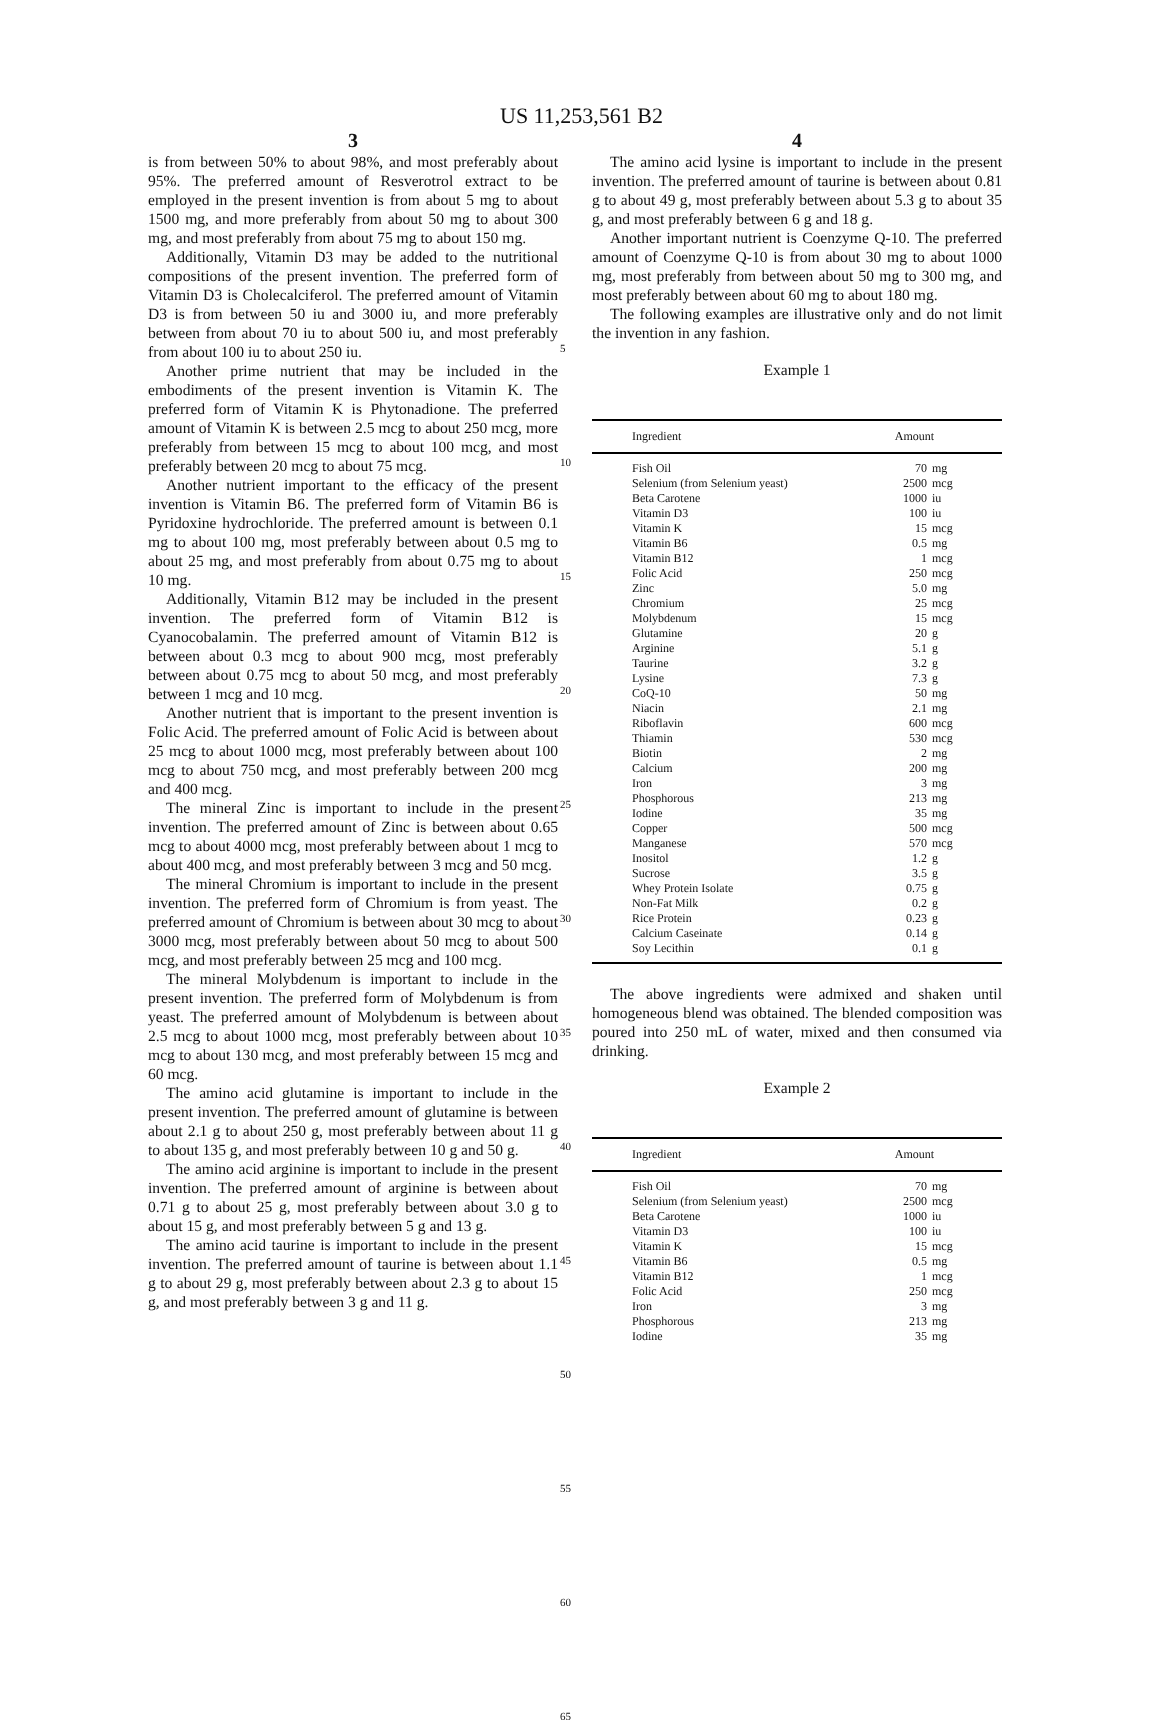US 11,253,561 B2
3
is from between 50% to about 98%, and most preferably about 95%. The preferred amount of Resverotrol extract to be employed in the present invention is from about 5 mg to about 1500 mg, and more preferably from about 50 mg to about 300 mg, and most preferably from about 75 mg to about 150 mg.
Additionally, Vitamin D3 may be added to the nutritional compositions of the present invention. The preferred form of Vitamin D3 is Cholecalciferol. The preferred amount of Vitamin D3 is from between 50 iu and 3000 iu, and more preferably between from about 70 iu to about 500 iu, and most preferably from about 100 iu to about 250 iu.
Another prime nutrient that may be included in the embodiments of the present invention is Vitamin K. The preferred form of Vitamin K is Phytonadione. The preferred amount of Vitamin K is between 2.5 mcg to about 250 mcg, more preferably from between 15 mcg to about 100 mcg, and most preferably between 20 mcg to about 75 mcg.
Another nutrient important to the efficacy of the present invention is Vitamin B6. The preferred form of Vitamin B6 is Pyridoxine hydrochloride. The preferred amount is between 0.1 mg to about 100 mg, most preferably between about 0.5 mg to about 25 mg, and most preferably from about 0.75 mg to about 10 mg.
Additionally, Vitamin B12 may be included in the present invention. The preferred form of Vitamin B12 is Cyanocobalamin. The preferred amount of Vitamin B12 is between about 0.3 mcg to about 900 mcg, most preferably between about 0.75 mcg to about 50 mcg, and most preferably between 1 mcg and 10 mcg.
Another nutrient that is important to the present invention is Folic Acid. The preferred amount of Folic Acid is between about 25 mcg to about 1000 mcg, most preferably between about 100 mcg to about 750 mcg, and most preferably between 200 mcg and 400 mcg.
The mineral Zinc is important to include in the present invention. The preferred amount of Zinc is between about 0.65 mcg to about 4000 mcg, most preferably between about 1 mcg to about 400 mcg, and most preferably between 3 mcg and 50 mcg.
The mineral Chromium is important to include in the present invention. The preferred form of Chromium is from yeast. The preferred amount of Chromium is between about 30 mcg to about 3000 mcg, most preferably between about 50 mcg to about 500 mcg, and most preferably between 25 mcg and 100 mcg.
The mineral Molybdenum is important to include in the present invention. The preferred form of Molybdenum is from yeast. The preferred amount of Molybdenum is between about 2.5 mcg to about 1000 mcg, most preferably between about 10 mcg to about 130 mcg, and most preferably between 15 mcg and 60 mcg.
The amino acid glutamine is important to include in the present invention. The preferred amount of glutamine is between about 2.1 g to about 250 g, most preferably between about 11 g to about 135 g, and most preferably between 10 g and 50 g.
The amino acid arginine is important to include in the present invention. The preferred amount of arginine is between about 0.71 g to about 25 g, most preferably between about 3.0 g to about 15 g, and most preferably between 5 g and 13 g.
The amino acid taurine is important to include in the present invention. The preferred amount of taurine is between about 1.1 g to about 29 g, most preferably between about 2.3 g to about 15 g, and most preferably between 3 g and 11 g.
5
10
15
20
25
30
35
40
45
50
55
60
65
4
The amino acid lysine is important to include in the present invention. The preferred amount of taurine is between about 0.81 g to about 49 g, most preferably between about 5.3 g to about 35 g, and most preferably between 6 g and 18 g.
Another important nutrient is Coenzyme Q-10. The preferred amount of Coenzyme Q-10 is from about 30 mg to about 1000 mg, most preferably from between about 50 mg to 300 mg, and most preferably between about 60 mg to about 180 mg.
The following examples are illustrative only and do not limit the invention in any fashion.
Example 1
| Ingredient | Amount | |
| --- | --- | --- |
| Fish Oil | 70 | mg |
| Selenium (from Selenium yeast) | 2500 | mcg |
| Beta Carotene | 1000 | iu |
| Vitamin D3 | 100 | iu |
| Vitamin K | 15 | mcg |
| Vitamin B6 | 0.5 | mg |
| Vitamin B12 | 1 | mcg |
| Folic Acid | 250 | mcg |
| Zinc | 5.0 | mg |
| Chromium | 25 | mcg |
| Molybdenum | 15 | mcg |
| Glutamine | 20 | g |
| Arginine | 5.1 | g |
| Taurine | 3.2 | g |
| Lysine | 7.3 | g |
| CoQ-10 | 50 | mg |
| Niacin | 2.1 | mg |
| Riboflavin | 600 | mcg |
| Thiamin | 530 | mcg |
| Biotin | 2 | mg |
| Calcium | 200 | mg |
| Iron | 3 | mg |
| Phosphorous | 213 | mg |
| Iodine | 35 | mg |
| Copper | 500 | mcg |
| Manganese | 570 | mcg |
| Inositol | 1.2 | g |
| Sucrose | 3.5 | g |
| Whey Protein Isolate | 0.75 | g |
| Non-Fat Milk | 0.2 | g |
| Rice Protein | 0.23 | g |
| Calcium Caseinate | 0.14 | g |
| Soy Lecithin | 0.1 | g |
The above ingredients were admixed and shaken until homogeneous blend was obtained. The blended composition was poured into 250 mL of water, mixed and then consumed via drinking.
Example 2
| Ingredient | Amount | |
| --- | --- | --- |
| Fish Oil | 70 | mg |
| Selenium (from Selenium yeast) | 2500 | mcg |
| Beta Carotene | 1000 | iu |
| Vitamin D3 | 100 | iu |
| Vitamin K | 15 | mcg |
| Vitamin B6 | 0.5 | mg |
| Vitamin B12 | 1 | mcg |
| Folic Acid | 250 | mcg |
| Iron | 3 | mg |
| Phosphorous | 213 | mg |
| Iodine | 35 | mg |